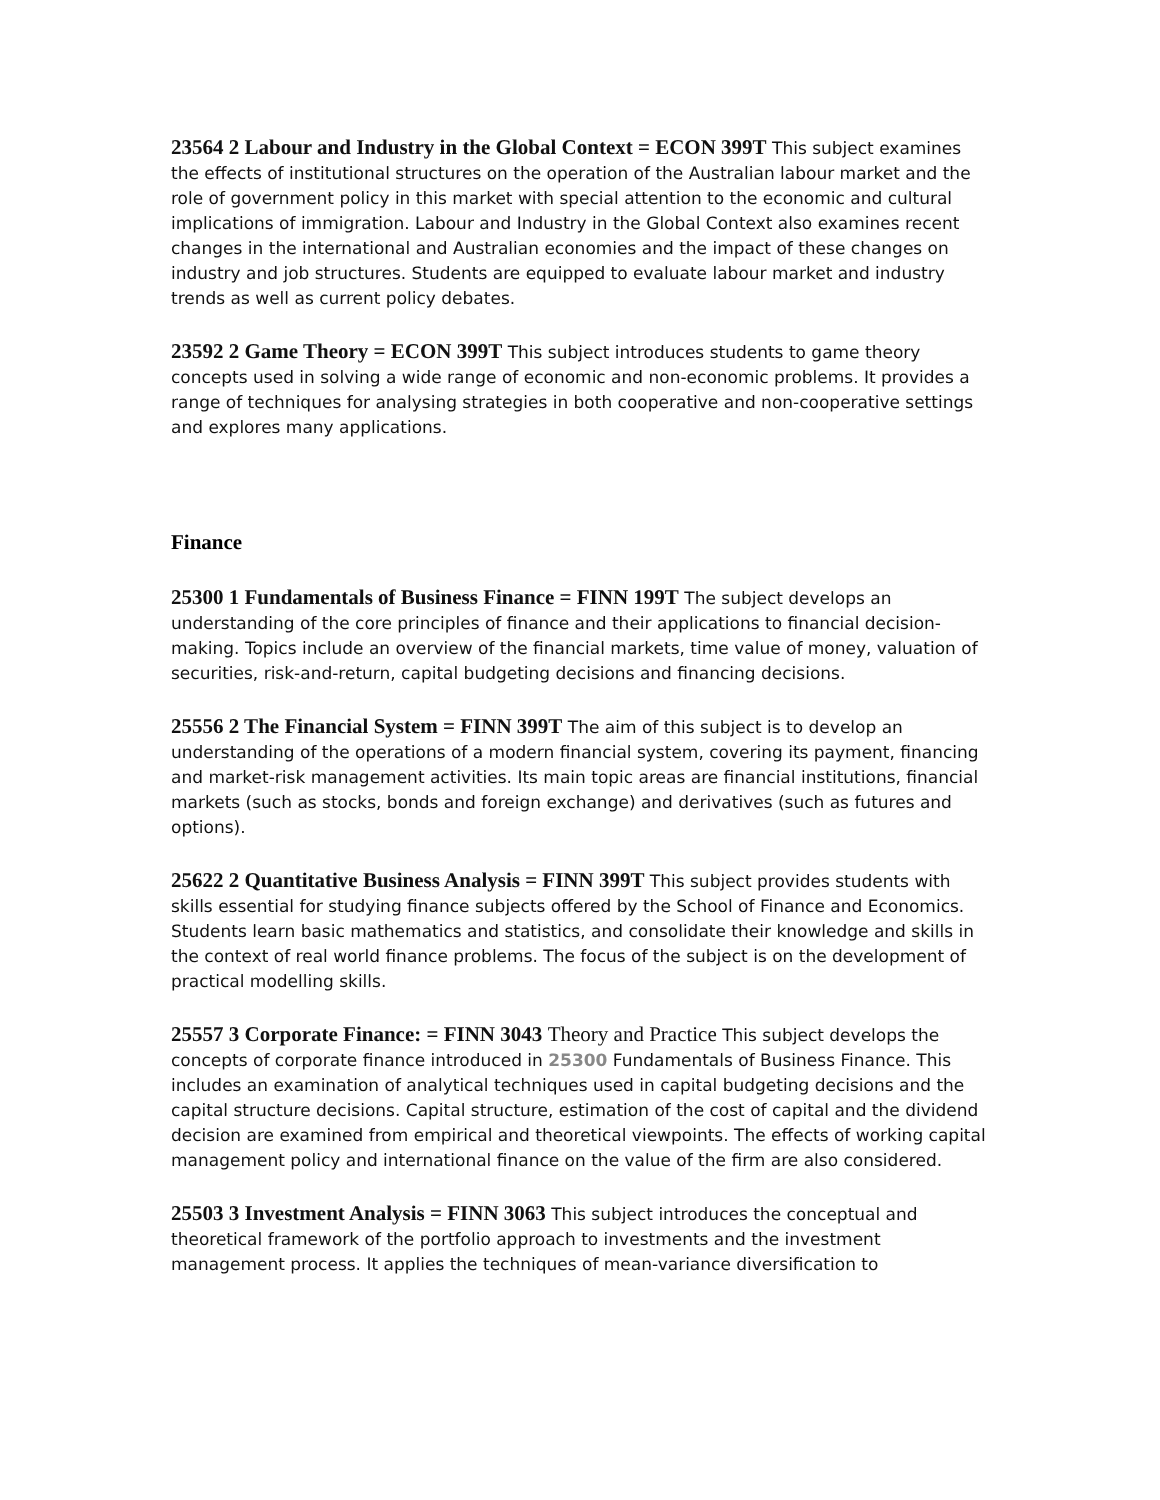23564 2 Labour and Industry in the Global Context = ECON 399T This subject examines the effects of institutional structures on the operation of the Australian labour market and the role of government policy in this market with special attention to the economic and cultural implications of immigration. Labour and Industry in the Global Context also examines recent changes in the international and Australian economies and the impact of these changes on industry and job structures. Students are equipped to evaluate labour market and industry trends as well as current policy debates.
23592 2 Game Theory = ECON 399T This subject introduces students to game theory concepts used in solving a wide range of economic and non-economic problems. It provides a range of techniques for analysing strategies in both cooperative and non-cooperative settings and explores many applications.
Finance
25300 1 Fundamentals of Business Finance = FINN 199T The subject develops an understanding of the core principles of finance and their applications to financial decision-making. Topics include an overview of the financial markets, time value of money, valuation of securities, risk-and-return, capital budgeting decisions and financing decisions.
25556 2 The Financial System = FINN 399T The aim of this subject is to develop an understanding of the operations of a modern financial system, covering its payment, financing and market-risk management activities. Its main topic areas are financial institutions, financial markets (such as stocks, bonds and foreign exchange) and derivatives (such as futures and options).
25622 2 Quantitative Business Analysis = FINN 399T This subject provides students with skills essential for studying finance subjects offered by the School of Finance and Economics. Students learn basic mathematics and statistics, and consolidate their knowledge and skills in the context of real world finance problems. The focus of the subject is on the development of practical modelling skills.
25557 3 Corporate Finance: = FINN 3043 Theory and Practice This subject develops the concepts of corporate finance introduced in 25300 Fundamentals of Business Finance. This includes an examination of analytical techniques used in capital budgeting decisions and the capital structure decisions. Capital structure, estimation of the cost of capital and the dividend decision are examined from empirical and theoretical viewpoints. The effects of working capital management policy and international finance on the value of the firm are also considered.
25503 3 Investment Analysis = FINN 3063 This subject introduces the conceptual and theoretical framework of the portfolio approach to investments and the investment management process. It applies the techniques of mean-variance diversification to